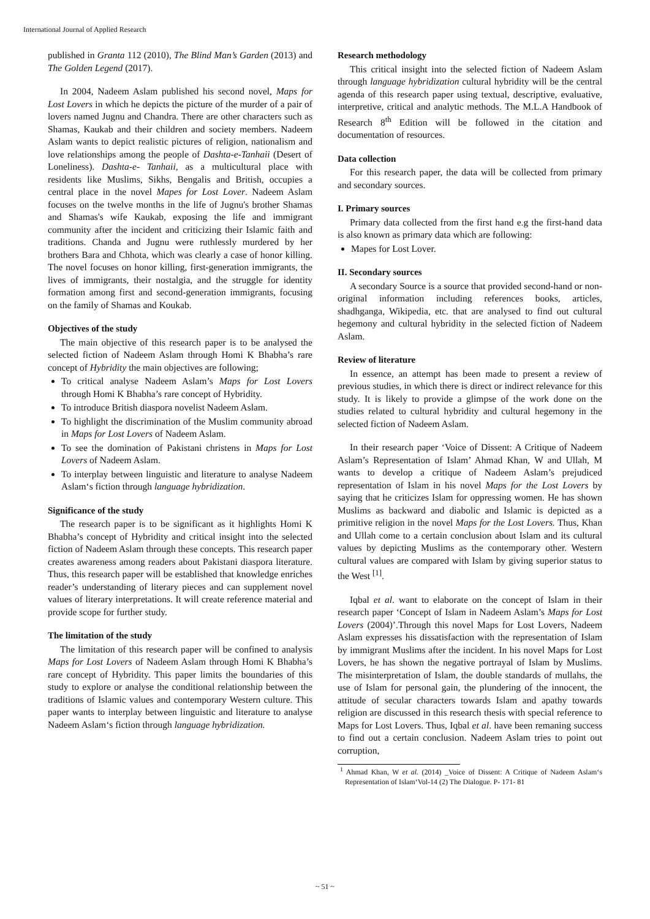International Journal of Applied Research
published in Granta 112 (2010), The Blind Man’s Garden (2013) and The Golden Legend (2017).
In 2004, Nadeem Aslam published his second novel, Maps for Lost Lovers in which he depicts the picture of the murder of a pair of lovers named Jugnu and Chandra. There are other characters such as Shamas, Kaukab and their children and society members. Nadeem Aslam wants to depict realistic pictures of religion, nationalism and love relationships among the people of Dashta-e-Tanhaii (Desert of Loneliness). Dashta-e- Tanhaii, as a multicultural place with residents like Muslims, Sikhs, Bengalis and British, occupies a central place in the novel Mapes for Lost Lover. Nadeem Aslam focuses on the twelve months in the life of Jugnu's brother Shamas and Shamas's wife Kaukab, exposing the life and immigrant community after the incident and criticizing their Islamic faith and traditions. Chanda and Jugnu were ruthlessly murdered by her brothers Bara and Chhota, which was clearly a case of honor killing. The novel focuses on honor killing, first-generation immigrants, the lives of immigrants, their nostalgia, and the struggle for identity formation among first and second-generation immigrants, focusing on the family of Shamas and Koukab.
Objectives of the study
The main objective of this research paper is to be analysed the selected fiction of Nadeem Aslam through Homi K Bhabha’s rare concept of Hybridity the main objectives are following;
To critical analyse Nadeem Aslam’s Maps for Lost Lovers through Homi K Bhabha’s rare concept of Hybridity.
To introduce British diaspora novelist Nadeem Aslam.
To highlight the discrimination of the Muslim community abroad in Maps for Lost Lovers of Nadeem Aslam.
To see the domination of Pakistani christens in Maps for Lost Lovers of Nadeem Aslam.
To interplay between linguistic and literature to analyse Nadeem Aslam‘s fiction through language hybridization.
Significance of the study
The research paper is to be significant as it highlights Homi K Bhabha’s concept of Hybridity and critical insight into the selected fiction of Nadeem Aslam through these concepts. This research paper creates awareness among readers about Pakistani diaspora literature. Thus, this research paper will be established that knowledge enriches reader’s understanding of literary pieces and can supplement novel values of literary interpretations. It will create reference material and provide scope for further study.
The limitation of the study
The limitation of this research paper will be confined to analysis Maps for Lost Lovers of Nadeem Aslam through Homi K Bhabha’s rare concept of Hybridity. This paper limits the boundaries of this study to explore or analyse the conditional relationship between the traditions of Islamic values and contemporary Western culture. This paper wants to interplay between linguistic and literature to analyse Nadeem Aslam‘s fiction through language hybridization.
Research methodology
This critical insight into the selected fiction of Nadeem Aslam through language hybridization cultural hybridity will be the central agenda of this research paper using textual, descriptive, evaluative, interpretive, critical and analytic methods. The M.L.A Handbook of Research 8<sup>th</sup> Edition will be followed in the citation and documentation of resources.
Data collection
For this research paper, the data will be collected from primary and secondary sources.
I. Primary sources
Primary data collected from the first hand e.g the first-hand data is also known as primary data which are following:
Mapes for Lost Lover.
II. Secondary sources
A secondary Source is a source that provided second-hand or non-original information including references books, articles, shadhganga, Wikipedia, etc. that are analysed to find out cultural hegemony and cultural hybridity in the selected fiction of Nadeem Aslam.
Review of literature
In essence, an attempt has been made to present a review of previous studies, in which there is direct or indirect relevance for this study. It is likely to provide a glimpse of the work done on the studies related to cultural hybridity and cultural hegemony in the selected fiction of Nadeem Aslam.
In their research paper ‘Voice of Dissent: A Critique of Nadeem Aslam’s Representation of Islam’ Ahmad Khan, W and Ullah, M wants to develop a critique of Nadeem Aslam’s prejudiced representation of Islam in his novel Maps for the Lost Lovers by saying that he criticizes Islam for oppressing women. He has shown Muslims as backward and diabolic and Islamic is depicted as a primitive religion in the novel Maps for the Lost Lovers. Thus, Khan and Ullah come to a certain conclusion about Islam and its cultural values by depicting Muslims as the contemporary other. Western cultural values are compared with Islam by giving superior status to the West <sup>[1]</sup>.
Iqbal et al. want to elaborate on the concept of Islam in their research paper ‘Concept of Islam in Nadeem Aslam’s Maps for Lost Lovers (2004)’.Through this novel Maps for Lost Lovers, Nadeem Aslam expresses his dissatisfaction with the representation of Islam by immigrant Muslims after the incident. In his novel Maps for Lost Lovers, he has shown the negative portrayal of Islam by Muslims. The misinterpretation of Islam, the double standards of mullahs, the use of Islam for personal gain, the plundering of the innocent, the attitude of secular characters towards Islam and apathy towards religion are discussed in this research thesis with special reference to Maps for Lost Lovers. Thus, Iqbal et al. have been remaning success to find out a certain conclusion. Nadeem Aslam tries to point out corruption,
<sup>1</sup> Ahmad Khan, W et al. (2014) _Voice of Dissent: A Critique of Nadeem Aslam‘s Representation of Islam‘Vol-14 (2) The Dialogue. P- 171- 81
~ 51 ~